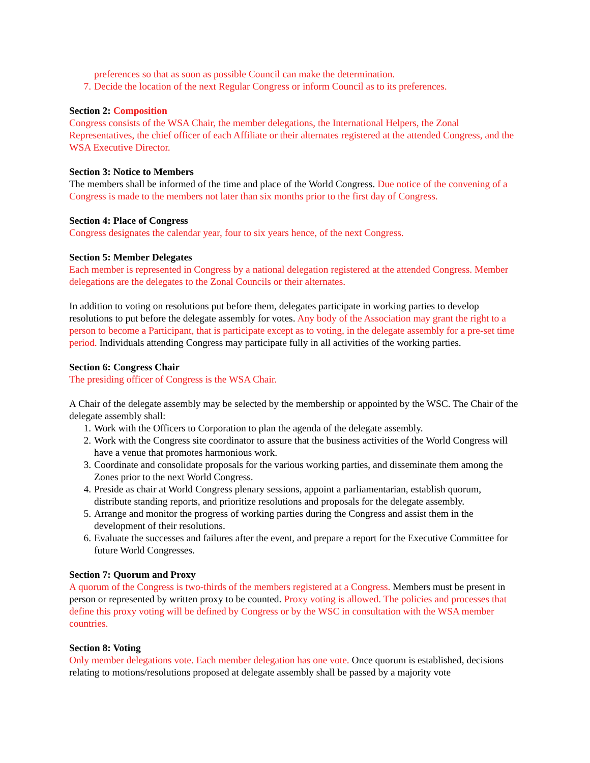preferences so that as soon as possible Council can make the determination.
7. Decide the location of the next Regular Congress or inform Council as to its preferences.
Section 2: Composition
Congress consists of the WSA Chair, the member delegations, the International Helpers, the Zonal Representatives, the chief officer of each Affiliate or their alternates registered at the attended Congress, and the WSA Executive Director.
Section 3: Notice to Members
The members shall be informed of the time and place of the World Congress. Due notice of the convening of a Congress is made to the members not later than six months prior to the first day of Congress.
Section 4: Place of Congress
Congress designates the calendar year, four to six years hence, of the next Congress.
Section 5: Member Delegates
Each member is represented in Congress by a national delegation registered at the attended Congress. Member delegations are the delegates to the Zonal Councils or their alternates.
In addition to voting on resolutions put before them, delegates participate in working parties to develop resolutions to put before the delegate assembly for votes. Any body of the Association may grant the right to a person to become a Participant, that is participate except as to voting, in the delegate assembly for a pre-set time period. Individuals attending Congress may participate fully in all activities of the working parties.
Section 6: Congress Chair
The presiding officer of Congress is the WSA Chair.
A Chair of the delegate assembly may be selected by the membership or appointed by the WSC. The Chair of the delegate assembly shall:
1. Work with the Officers to Corporation to plan the agenda of the delegate assembly.
2. Work with the Congress site coordinator to assure that the business activities of the World Congress will have a venue that promotes harmonious work.
3. Coordinate and consolidate proposals for the various working parties, and disseminate them among the Zones prior to the next World Congress.
4. Preside as chair at World Congress plenary sessions, appoint a parliamentarian, establish quorum, distribute standing reports, and prioritize resolutions and proposals for the delegate assembly.
5. Arrange and monitor the progress of working parties during the Congress and assist them in the development of their resolutions.
6. Evaluate the successes and failures after the event, and prepare a report for the Executive Committee for future World Congresses.
Section 7: Quorum and Proxy
A quorum of the Congress is two-thirds of the members registered at a Congress. Members must be present in person or represented by written proxy to be counted. Proxy voting is allowed. The policies and processes that define this proxy voting will be defined by Congress or by the WSC in consultation with the WSA member countries.
Section 8: Voting
Only member delegations vote. Each member delegation has one vote. Once quorum is established, decisions relating to motions/resolutions proposed at delegate assembly shall be passed by a majority vote